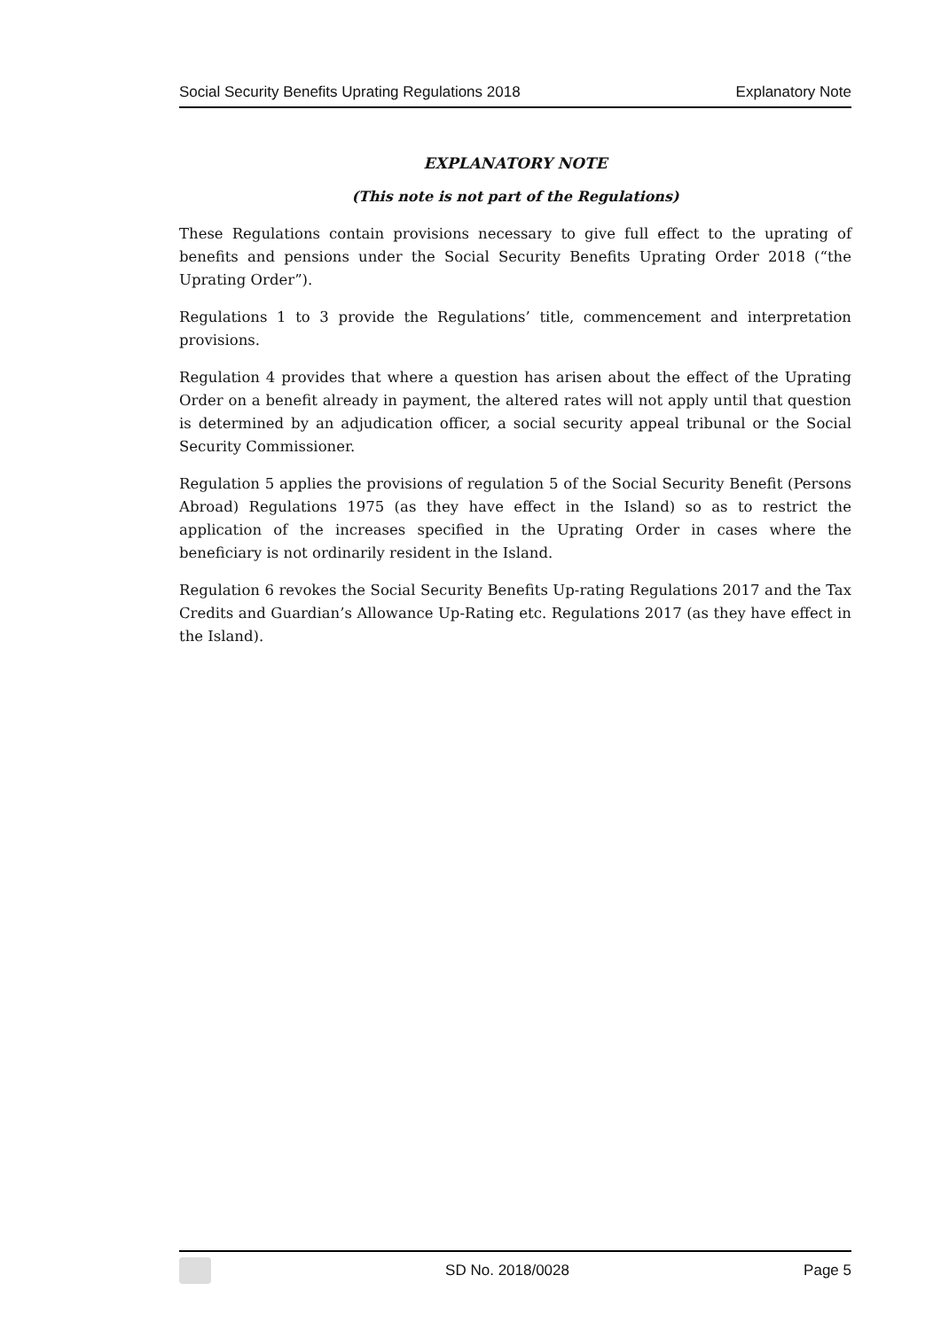Social Security Benefits Uprating Regulations 2018 Explanatory Note
EXPLANATORY NOTE
(This note is not part of the Regulations)
These Regulations contain provisions necessary to give full effect to the uprating of benefits and pensions under the Social Security Benefits Uprating Order 2018 (“the Uprating Order”).
Regulations 1 to 3 provide the Regulations’ title, commencement and interpretation provisions.
Regulation 4 provides that where a question has arisen about the effect of the Uprating Order on a benefit already in payment, the altered rates will not apply until that question is determined by an adjudication officer, a social security appeal tribunal or the Social Security Commissioner.
Regulation 5 applies the provisions of regulation 5 of the Social Security Benefit (Persons Abroad) Regulations 1975 (as they have effect in the Island) so as to restrict the application of the increases specified in the Uprating Order in cases where the beneficiary is not ordinarily resident in the Island.
Regulation 6 revokes the Social Security Benefits Up-rating Regulations 2017 and the Tax Credits and Guardian’s Allowance Up-Rating etc. Regulations 2017 (as they have effect in the Island).
SD No. 2018/0028 Page 5